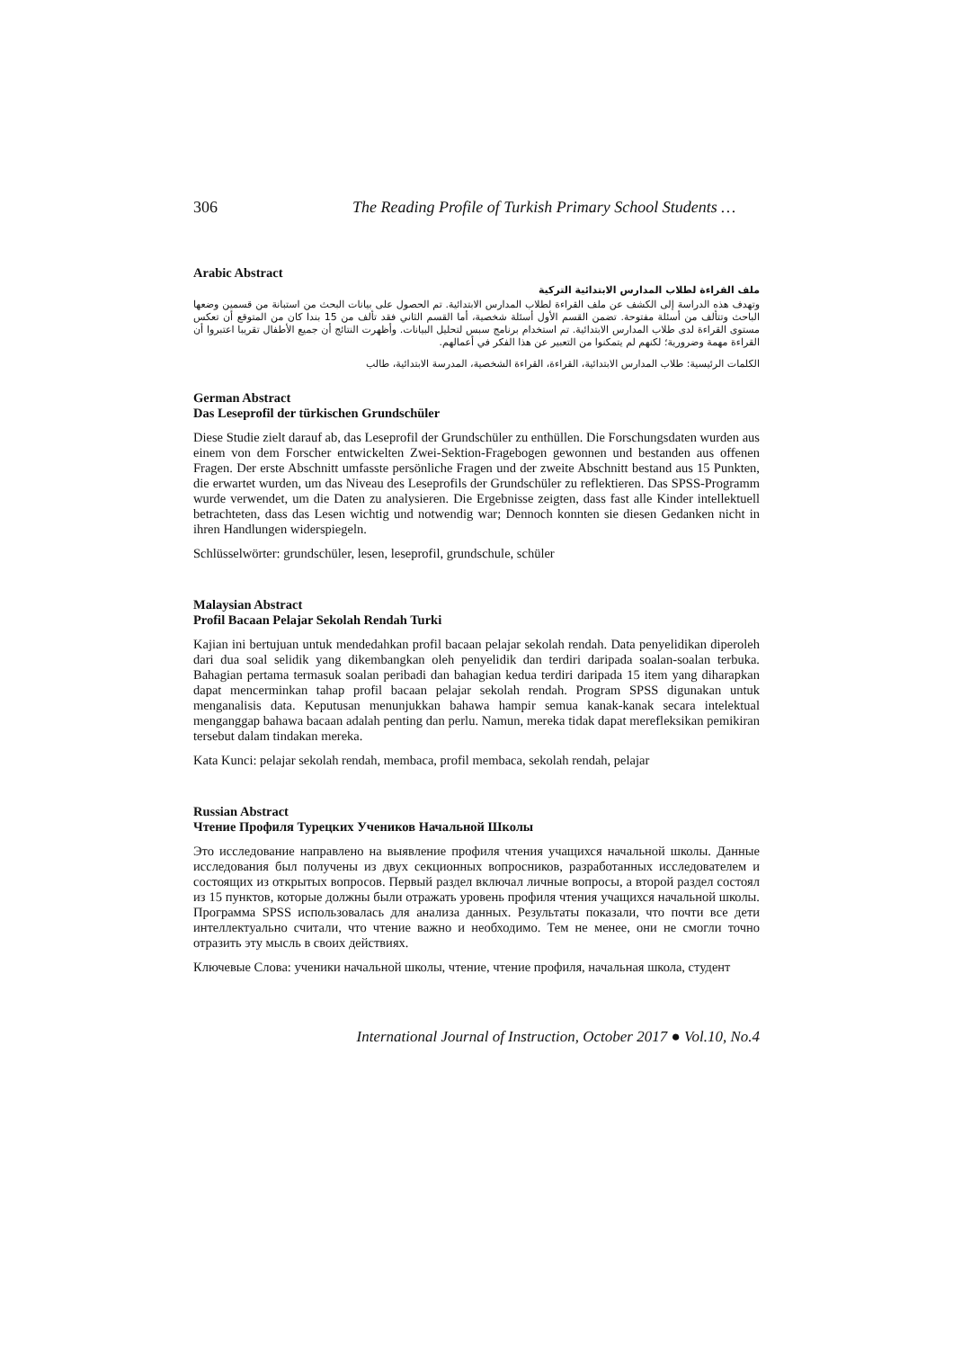306 The Reading Profile of Turkish Primary School Students …
Arabic Abstract
ملف القراءة لطلاب المدارس الابتدائية التركية
وتهدف هذه الدراسة إلى الكشف عن ملف القراءة لطلاب المدارس الابتدائية. تم الحصول على بيانات البحث من استبانة من قسمين وضعها الباحث وتتألف من أسئلة مفتوحة. تضمن القسم الأول أسئلة شخصية، أما القسم الثاني فقد تألف من 15 بندا كان من المتوقع أن تعكس مستوى القراءة لدى طلاب المدارس الابتدائية. تم استخدام برنامج سبس لتحليل البيانات. وأظهرت النتائج أن جميع الأطفال تقريبا اعتبروا أن القراءة مهمة وضرورية؛ لكنهم لم يتمكنوا من التعبير عن هذا الفكر في أعمالهم.
الكلمات الرئيسية: طلاب المدارس الابتدائية، القراءة، القراءة الشخصية، المدرسة الابتدائية، طالب
German Abstract
Das Leseprofil der türkischen Grundschüler
Diese Studie zielt darauf ab, das Leseprofil der Grundschüler zu enthüllen. Die Forschungsdaten wurden aus einem von dem Forscher entwickelten Zwei-Sektion-Fragebogen gewonnen und bestanden aus offenen Fragen. Der erste Abschnitt umfasste persönliche Fragen und der zweite Abschnitt bestand aus 15 Punkten, die erwartet wurden, um das Niveau des Leseprofils der Grundschüler zu reflektieren. Das SPSS-Programm wurde verwendet, um die Daten zu analysieren. Die Ergebnisse zeigten, dass fast alle Kinder intellektuell betrachteten, dass das Lesen wichtig und notwendig war; Dennoch konnten sie diesen Gedanken nicht in ihren Handlungen widerspiegeln.
Schlüsselwörter: grundschüler, lesen, leseprofil, grundschule, schüler
Malaysian Abstract
Profil Bacaan Pelajar Sekolah Rendah Turki
Kajian ini bertujuan untuk mendedahkan profil bacaan pelajar sekolah rendah. Data penyelidikan diperoleh dari dua soal selidik yang dikembangkan oleh penyelidik dan terdiri daripada soalan-soalan terbuka. Bahagian pertama termasuk soalan peribadi dan bahagian kedua terdiri daripada 15 item yang diharapkan dapat mencerminkan tahap profil bacaan pelajar sekolah rendah. Program SPSS digunakan untuk menganalisis data. Keputusan menunjukkan bahawa hampir semua kanak-kanak secara intelektual menganggap bahawa bacaan adalah penting dan perlu. Namun, mereka tidak dapat merefleksikan pemikiran tersebut dalam tindakan mereka.
Kata Kunci: pelajar sekolah rendah, membaca, profil membaca, sekolah rendah, pelajar
Russian Abstract
Чтение Профиля Турецких Учеников Начальной Школы
Это исследование направлено на выявление профиля чтения учащихся начальной школы. Данные исследования был получены из двух секционных вопросников, разработанных исследователем и состоящих из открытых вопросов. Первый раздел включал личные вопросы, а второй раздел состоял из 15 пунктов, которые должны были отражать уровень профиля чтения учащихся начальной школы. Программа SPSS использовалась для анализа данных. Результаты показали, что почти все дети интеллектуально считали, что чтение важно и необходимо. Тем не менее, они не смогли точно отразить эту мысль в своих действиях.
Ключевые Слова: ученики начальной школы, чтение, чтение профиля, начальная школа, студент
International Journal of Instruction, October 2017 ● Vol.10, No.4